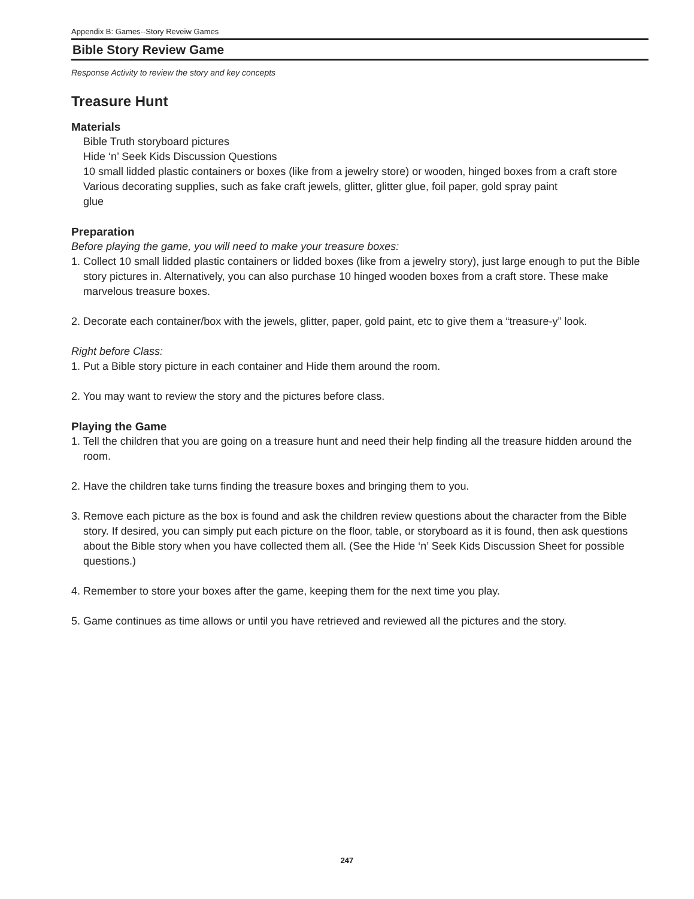Appendix B: Games--Story Reveiw Games
Bible Story Review Game
Response Activity to review the story and key concepts
Treasure Hunt
Materials
Bible Truth storyboard pictures
Hide ‘n’ Seek Kids Discussion Questions
10 small lidded plastic containers or boxes (like from a jewelry store) or wooden, hinged boxes from a craft store
Various decorating supplies, such as fake craft jewels, glitter, glitter glue, foil paper, gold spray paint
glue
Preparation
Before playing the game, you will need to make your treasure boxes:
1. Collect 10 small lidded plastic containers or lidded boxes (like from a jewelry story), just large enough to put the Bible story pictures in. Alternatively, you can also purchase 10 hinged wooden boxes from a craft store. These make marvelous treasure boxes.
2. Decorate each container/box with the jewels, glitter, paper, gold paint, etc to give them a “treasure-y” look.
Right before Class:
1. Put a Bible story picture in each container and Hide them around the room.
2. You may want to review the story and the pictures before class.
Playing the Game
1. Tell the children that you are going on a treasure hunt and need their help finding all the treasure hidden around the room.
2. Have the children take turns finding the treasure boxes and bringing them to you.
3. Remove each picture as the box is found and ask the children review questions about the character from the Bible story. If desired, you can simply put each picture on the floor, table, or storyboard as it is found, then ask questions about the Bible story when you have collected them all. (See the Hide ‘n’ Seek Kids Discussion Sheet for possible questions.)
4. Remember to store your boxes after the game, keeping them for the next time you play.
5. Game continues as time allows or until you have retrieved and reviewed all the pictures and the story.
247